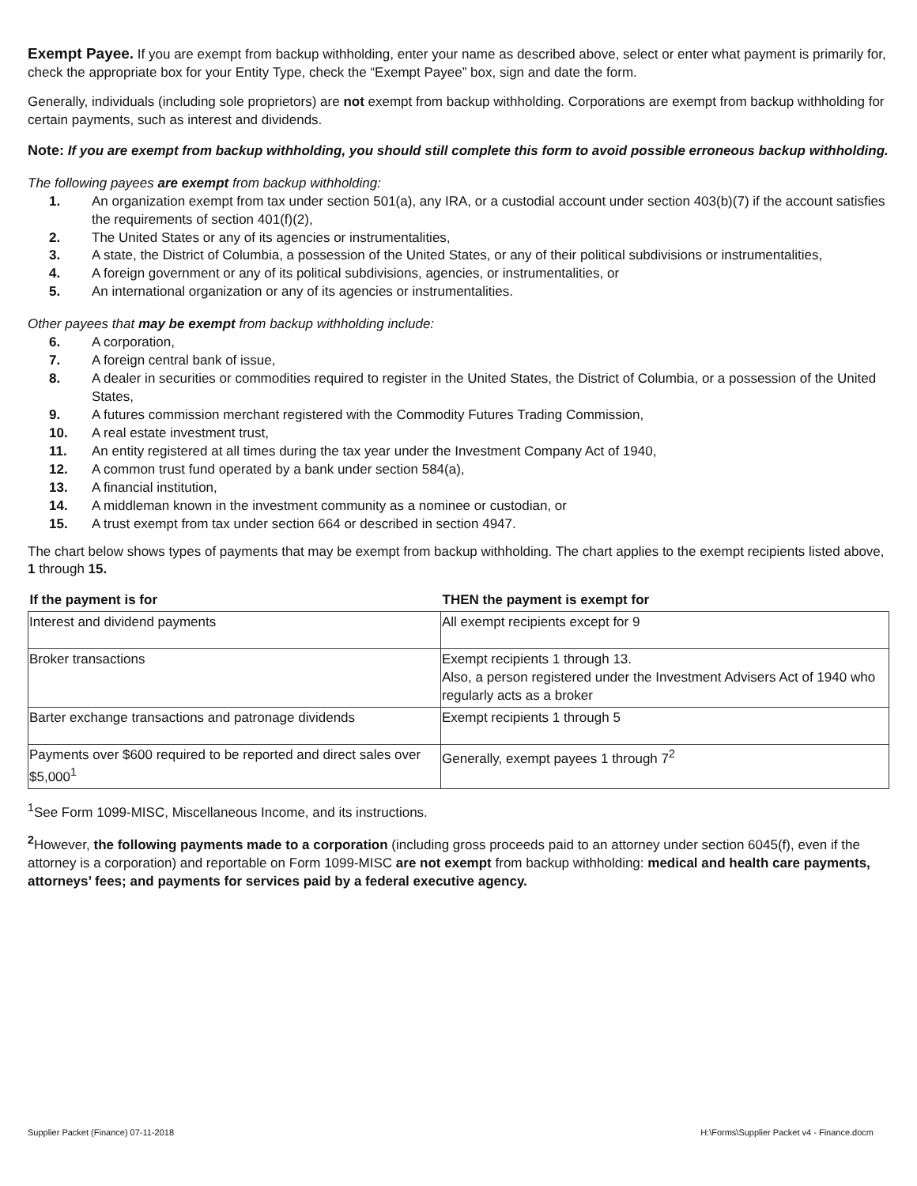Exempt Payee. If you are exempt from backup withholding, enter your name as described above, select or enter what payment is primarily for, check the appropriate box for your Entity Type, check the “Exempt Payee” box, sign and date the form.
Generally, individuals (including sole proprietors) are not exempt from backup withholding. Corporations are exempt from backup withholding for certain payments, such as interest and dividends.
Note: If you are exempt from backup withholding, you should still complete this form to avoid possible erroneous backup withholding.
The following payees are exempt from backup withholding:
1. An organization exempt from tax under section 501(a), any IRA, or a custodial account under section 403(b)(7) if the account satisfies the requirements of section 401(f)(2),
2. The United States or any of its agencies or instrumentalities,
3. A state, the District of Columbia, a possession of the United States, or any of their political subdivisions or instrumentalities,
4. A foreign government or any of its political subdivisions, agencies, or instrumentalities, or
5. An international organization or any of its agencies or instrumentalities.
Other payees that may be exempt from backup withholding include:
6. A corporation,
7. A foreign central bank of issue,
8. A dealer in securities or commodities required to register in the United States, the District of Columbia, or a possession of the United States,
9. A futures commission merchant registered with the Commodity Futures Trading Commission,
10. A real estate investment trust,
11. An entity registered at all times during the tax year under the Investment Company Act of 1940,
12. A common trust fund operated by a bank under section 584(a),
13. A financial institution,
14. A middleman known in the investment community as a nominee or custodian, or
15. A trust exempt from tax under section 664 or described in section 4947.
The chart below shows types of payments that may be exempt from backup withholding. The chart applies to the exempt recipients listed above, 1 through 15.
| If the payment is for | THEN the payment is exempt for |
| --- | --- |
| Interest and dividend payments | All exempt recipients except for 9 |
| Broker transactions | Exempt recipients 1 through 13. Also, a person registered under the Investment Advisers Act of 1940 who regularly acts as a broker |
| Barter exchange transactions and patronage dividends | Exempt recipients 1 through 5 |
| Payments over $600 required to be reported and direct sales over $5,000<sup>1</sup> | Generally, exempt payees 1 through 7<sup>2</sup> |
<sup>1</sup> See Form 1099-MISC, Miscellaneous Income, and its instructions.
<sup>2</sup> However, the following payments made to a corporation (including gross proceeds paid to an attorney under section 6045(f), even if the attorney is a corporation) and reportable on Form 1099-MISC are not exempt from backup withholding: medical and health care payments, attorneys’ fees; and payments for services paid by a federal executive agency.
Supplier Packet (Finance) 07-11-2018 H:\Forms\Supplier Packet v4 - Finance.docm